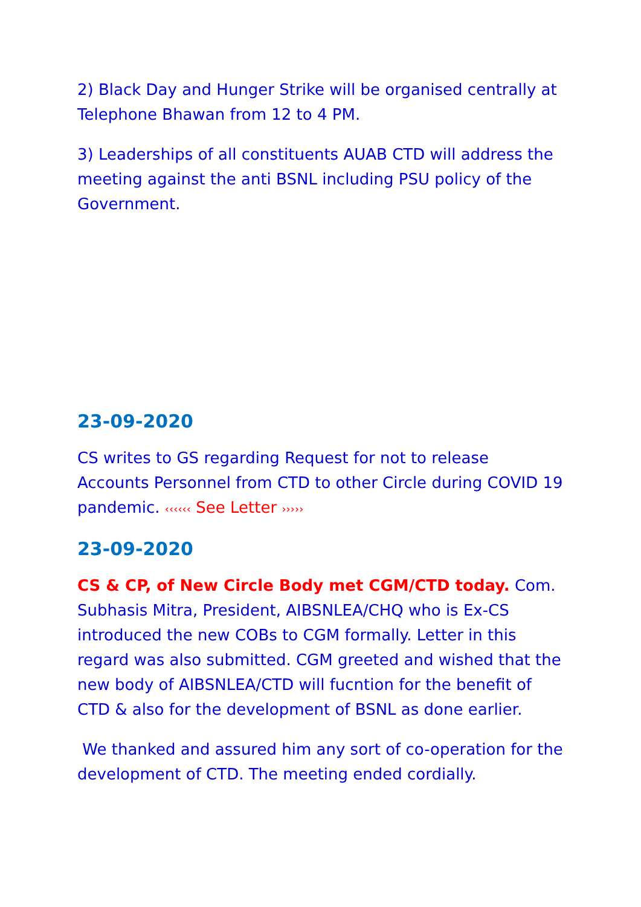2) Black Day and Hunger Strike will be organised centrally at Telephone Bhawan from 12 to 4 PM.
3) Leaderships of all constituents AUAB CTD will address the meeting against the anti BSNL including PSU policy of the Government.
23-09-2020
CS writes to GS regarding Request for not to release Accounts Personnel from CTD to other Circle during COVID 19 pandemic. ‹‹‹‹‹‹ See Letter ›››››
23-09-2020
CS & CP, of New Circle Body met CGM/CTD today. Com. Subhasis Mitra, President, AIBSNLEA/CHQ who is Ex-CS introduced the new COBs to CGM formally. Letter in this regard was also submitted. CGM greeted and wished that the new body of AIBSNLEA/CTD will fucntion for the benefit of CTD & also for the development of BSNL as done earlier.
We thanked and assured him any sort of co-operation for the development of CTD. The meeting ended cordially.